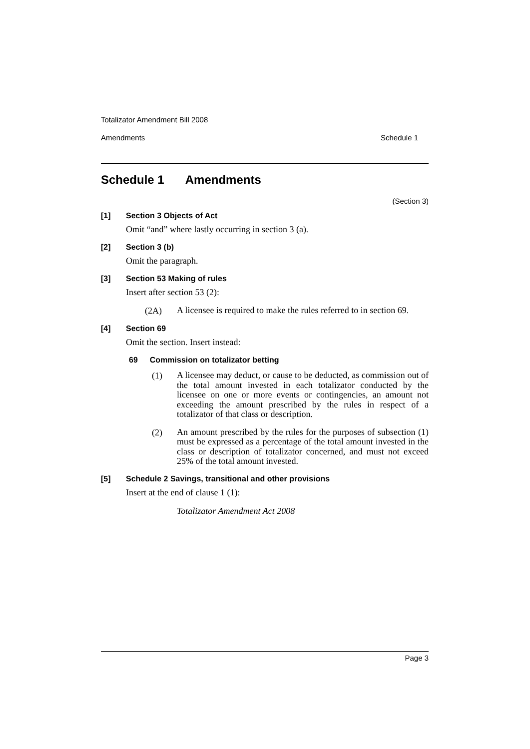Totalizator Amendment Bill 2008
Amendments Schedule 1
Schedule 1 Amendments
(Section 3)
[1] Section 3 Objects of Act
Omit “and” where lastly occurring in section 3 (a).
[2] Section 3 (b)
Omit the paragraph.
[3] Section 53 Making of rules
Insert after section 53 (2):
(2A) A licensee is required to make the rules referred to in section 69.
[4] Section 69
Omit the section. Insert instead:
69 Commission on totalizator betting
(1) A licensee may deduct, or cause to be deducted, as commission out of the total amount invested in each totalizator conducted by the licensee on one or more events or contingencies, an amount not exceeding the amount prescribed by the rules in respect of a totalizator of that class or description.
(2) An amount prescribed by the rules for the purposes of subsection (1) must be expressed as a percentage of the total amount invested in the class or description of totalizator concerned, and must not exceed 25% of the total amount invested.
[5] Schedule 2 Savings, transitional and other provisions
Insert at the end of clause 1 (1):
Totalizator Amendment Act 2008
Page 3